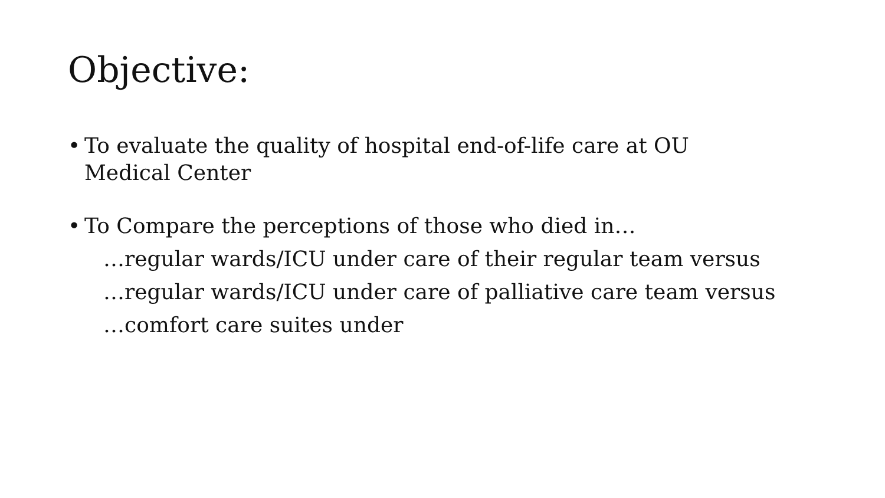Objective:
• To evaluate the quality of hospital end-of-life care at OU Medical Center
• To Compare the perceptions of those who died in…
…regular wards/ICU under care of their regular team versus
…regular wards/ICU under care of palliative care team versus
…comfort care suites under